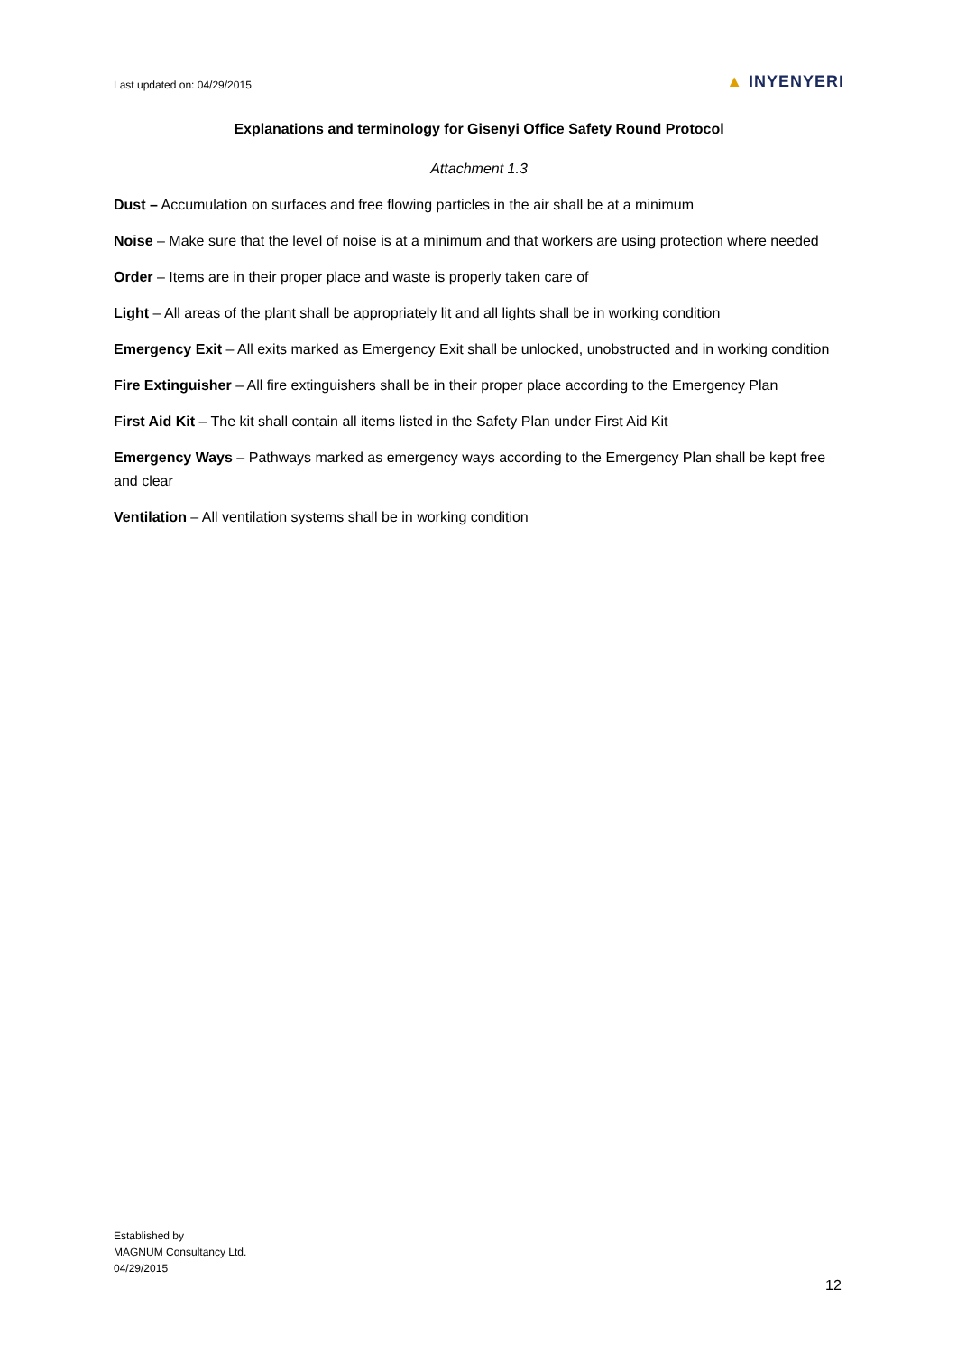Last updated on: 04/29/2015
▲ INYENYERI
Explanations and terminology for Gisenyi Office Safety Round Protocol
Attachment 1.3
Dust – Accumulation on surfaces and free flowing particles in the air shall be at a minimum
Noise – Make sure that the level of noise is at a minimum and that workers are using protection where needed
Order – Items are in their proper place and waste is properly taken care of
Light – All areas of the plant shall be appropriately lit and all lights shall be in working condition
Emergency Exit – All exits marked as Emergency Exit shall be unlocked, unobstructed and in working condition
Fire Extinguisher – All fire extinguishers shall be in their proper place according to the Emergency Plan
First Aid Kit – The kit shall contain all items listed in the Safety Plan under First Aid Kit
Emergency Ways – Pathways marked as emergency ways according to the Emergency Plan shall be kept free and clear
Ventilation – All ventilation systems shall be in working condition
Established by
MAGNUM Consultancy Ltd.
04/29/2015
12